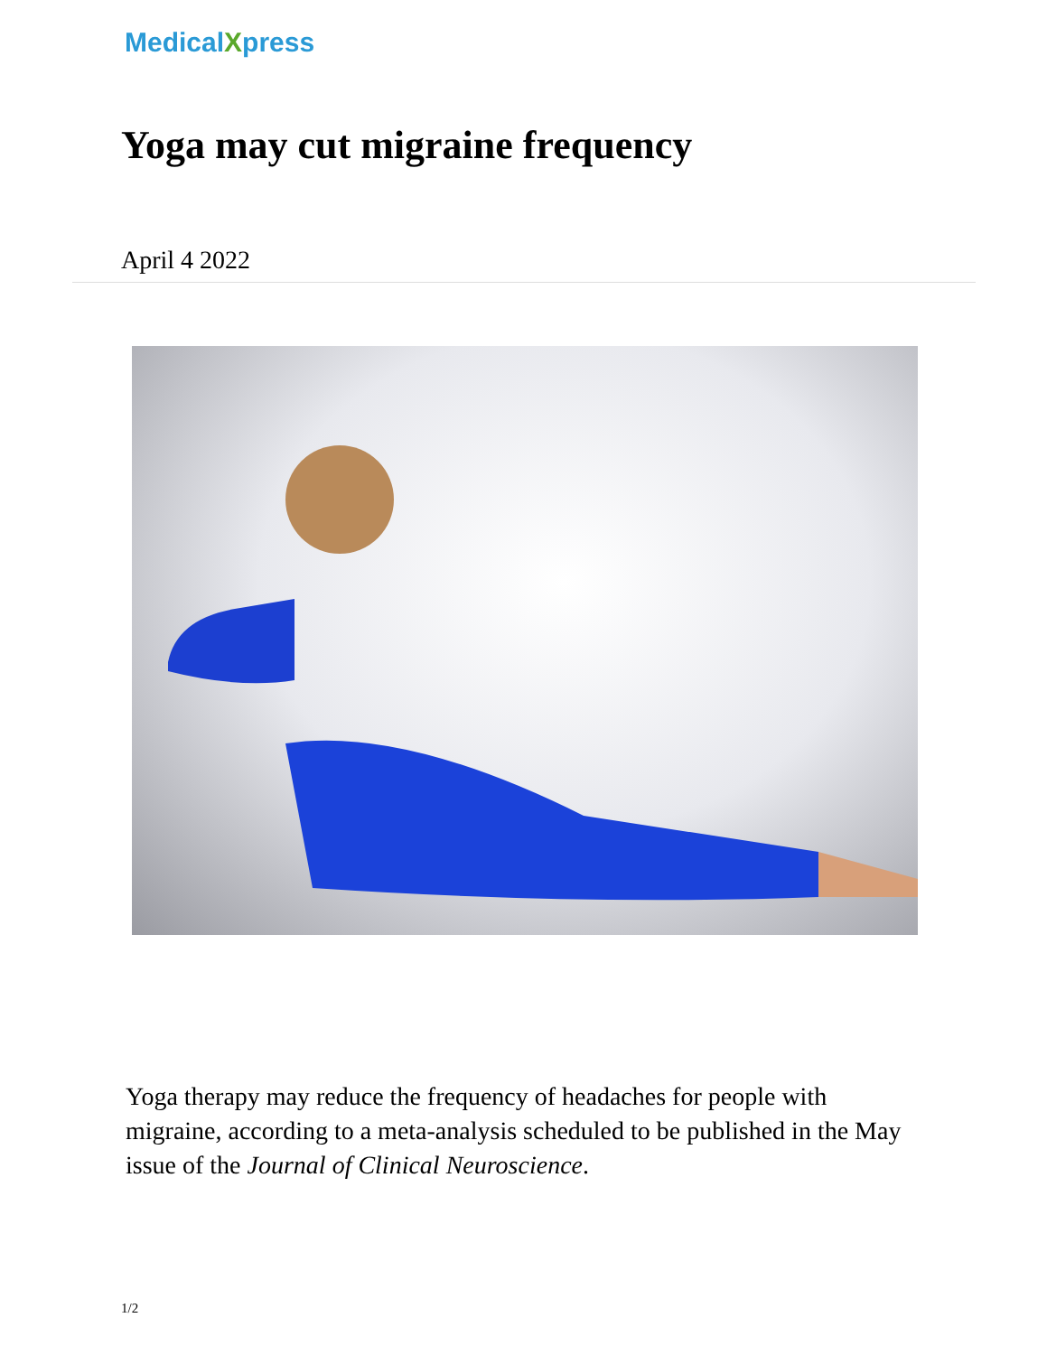MedicalXpress
Yoga may cut migraine frequency
April 4 2022
Yoga therapy may reduce the frequency of headaches for people with migraine, according to a meta-analysis scheduled to be published in the May issue of the Journal of Clinical Neuroscience.
1/2